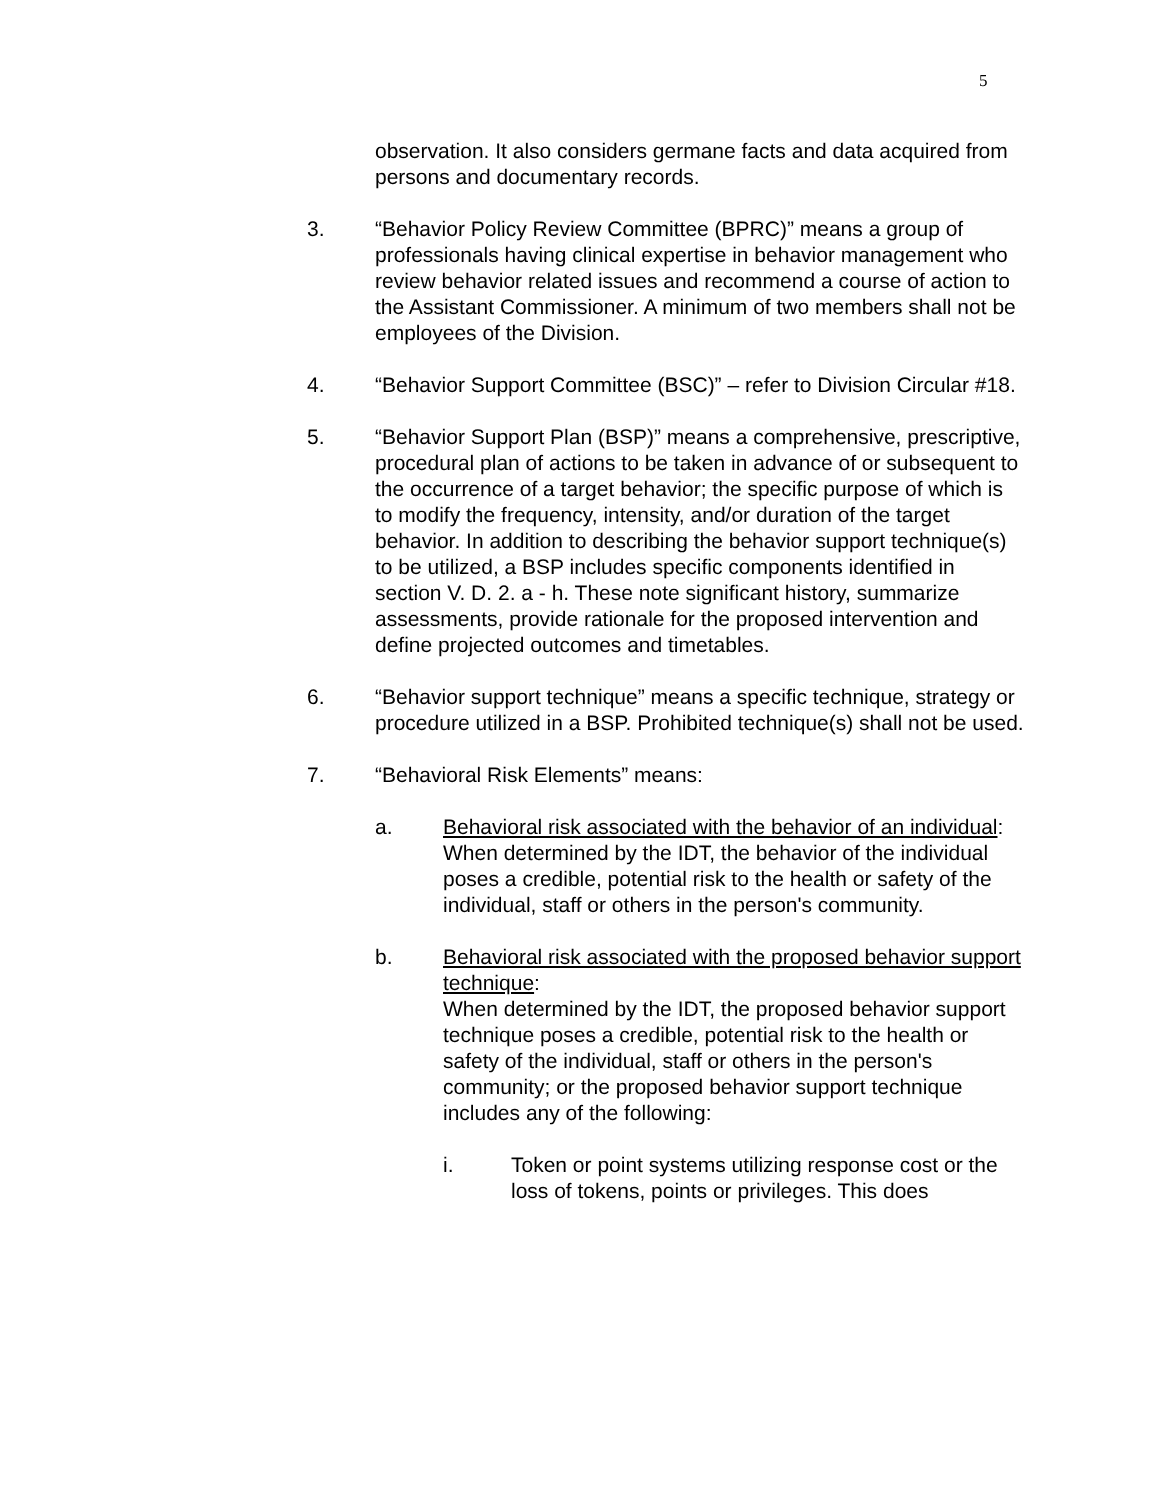5
observation. It also considers germane facts and data acquired from persons and documentary records.
3. “Behavior Policy Review Committee (BPRC)” means a group of professionals having clinical expertise in behavior management who review behavior related issues and recommend a course of action to the Assistant Commissioner. A minimum of two members shall not be employees of the Division.
4. “Behavior Support Committee (BSC)” – refer to Division Circular #18.
5. “Behavior Support Plan (BSP)” means a comprehensive, prescriptive, procedural plan of actions to be taken in advance of or subsequent to the occurrence of a target behavior; the specific purpose of which is to modify the frequency, intensity, and/or duration of the target behavior. In addition to describing the behavior support technique(s) to be utilized, a BSP includes specific components identified in section V. D. 2. a - h. These note significant history, summarize assessments, provide rationale for the proposed intervention and define projected outcomes and timetables.
6. “Behavior support technique” means a specific technique, strategy or procedure utilized in a BSP. Prohibited technique(s) shall not be used.
7. “Behavioral Risk Elements” means:
a. Behavioral risk associated with the behavior of an individual:
When determined by the IDT, the behavior of the individual poses a credible, potential risk to the health or safety of the individual, staff or others in the person's community.
b. Behavioral risk associated with the proposed behavior support technique:
When determined by the IDT, the proposed behavior support technique poses a credible, potential risk to the health or safety of the individual, staff or others in the person's community; or the proposed behavior support technique includes any of the following:
i. Token or point systems utilizing response cost or the loss of tokens, points or privileges. This does